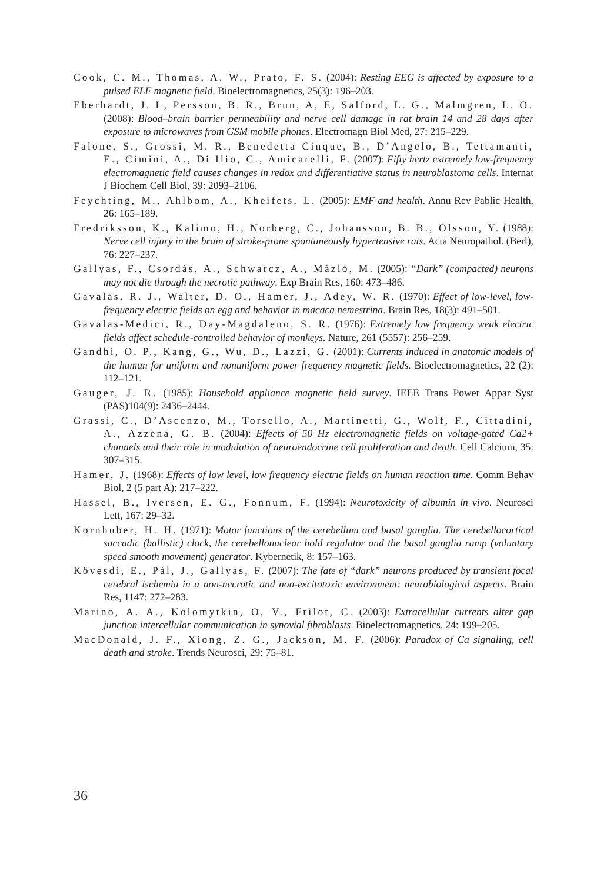Cook, C. M., Thomas, A. W., Prato, F. S. (2004): Resting EEG is affected by exposure to a pulsed ELF magnetic field. Bioelectromagnetics, 25(3): 196–203.
Eberhardt, J. L, Persson, B. R., Brun, A, E, Salford, L. G., Malmgren, L. O. (2008): Blood–brain barrier permeability and nerve cell damage in rat brain 14 and 28 days after exposure to microwaves from GSM mobile phones. Electromagn Biol Med, 27: 215–229.
Falone, S., Grossi, M. R., Benedetta Cinque, B., D’Angelo, B., Tettamanti, E., Cimini, A., Di Ilio, C., Amicarelli, F. (2007): Fifty hertz extremely low-frequency electromagnetic field causes changes in redox and differentiative status in neuroblastoma cells. Internat J Biochem Cell Biol, 39: 2093–2106.
Feychting, M., Ahlbom, A., Kheifets, L. (2005): EMF and health. Annu Rev Pablic Health, 26: 165–189.
Fredriksson, K., Kalimo, H., Norberg, C., Johansson, B. B., Olsson, Y. (1988): Nerve cell injury in the brain of stroke-prone spontaneously hypertensive rats. Acta Neuropathol. (Berl), 76: 227–237.
Gallyas, F., Csordás, A., Schwarcz, A., Mázló, M. (2005): “Dark” (compacted) neurons may not die through the necrotic pathway. Exp Brain Res, 160: 473–486.
Gavalas, R. J., Walter, D. O., Hamer, J., Adey, W. R. (1970): Effect of low-level, low-frequency electric fields on egg and behavior in macaca nemestrina. Brain Res, 18(3): 491–501.
Gavalas-Medici, R., Day-Magdaleno, S. R. (1976): Extremely low frequency weak electric fields affect schedule-controlled behavior of monkeys. Nature, 261 (5557): 256–259.
Gandhi, O. P., Kang, G., Wu, D., Lazzi, G. (2001): Currents induced in anatomic models of the human for uniform and nonuniform power frequency magnetic fields. Bioelectromagnetics, 22 (2): 112–121.
Gauger, J. R. (1985): Household appliance magnetic field survey. IEEE Trans Power Appar Syst (PAS)104(9): 2436–2444.
Grassi, C., D’Ascenzo, M., Torsello, A., Martinetti, G., Wolf, F., Cittadini, A., Azzena, G. B. (2004): Effects of 50 Hz electromagnetic fields on voltage-gated Ca2+ channels and their role in modulation of neuroendocrine cell proliferation and death. Cell Calcium, 35: 307–315.
Hamer, J. (1968): Effects of low level, low frequency electric fields on human reaction time. Comm Behav Biol, 2 (5 part A): 217–222.
Hassel, B., Iversen, E. G., Fonnum, F. (1994): Neurotoxicity of albumin in vivo. Neurosci Lett, 167: 29–32.
Kornhuber, H. H. (1971): Motor functions of the cerebellum and basal ganglia. The cerebellocortical saccadic (ballistic) clock, the cerebellonuclear hold regulator and the basal ganglia ramp (voluntary speed smooth movement) generator. Kybernetik, 8: 157–163.
Kövesdi, E., Pál, J., Gallyas, F. (2007): The fate of “dark” neurons produced by transient focal cerebral ischemia in a non-necrotic and non-excitotoxic environment: neurobiological aspects. Brain Res, 1147: 272–283.
Marino, A. A., Kolomytkin, O, V., Frilot, C. (2003): Extracellular currents alter gap junction intercellular communication in synovial fibroblasts. Bioelectromagnetics, 24: 199–205.
MacDonald, J. F., Xiong, Z. G., Jackson, M. F. (2006): Paradox of Ca signaling, cell death and stroke. Trends Neurosci, 29: 75–81.
36